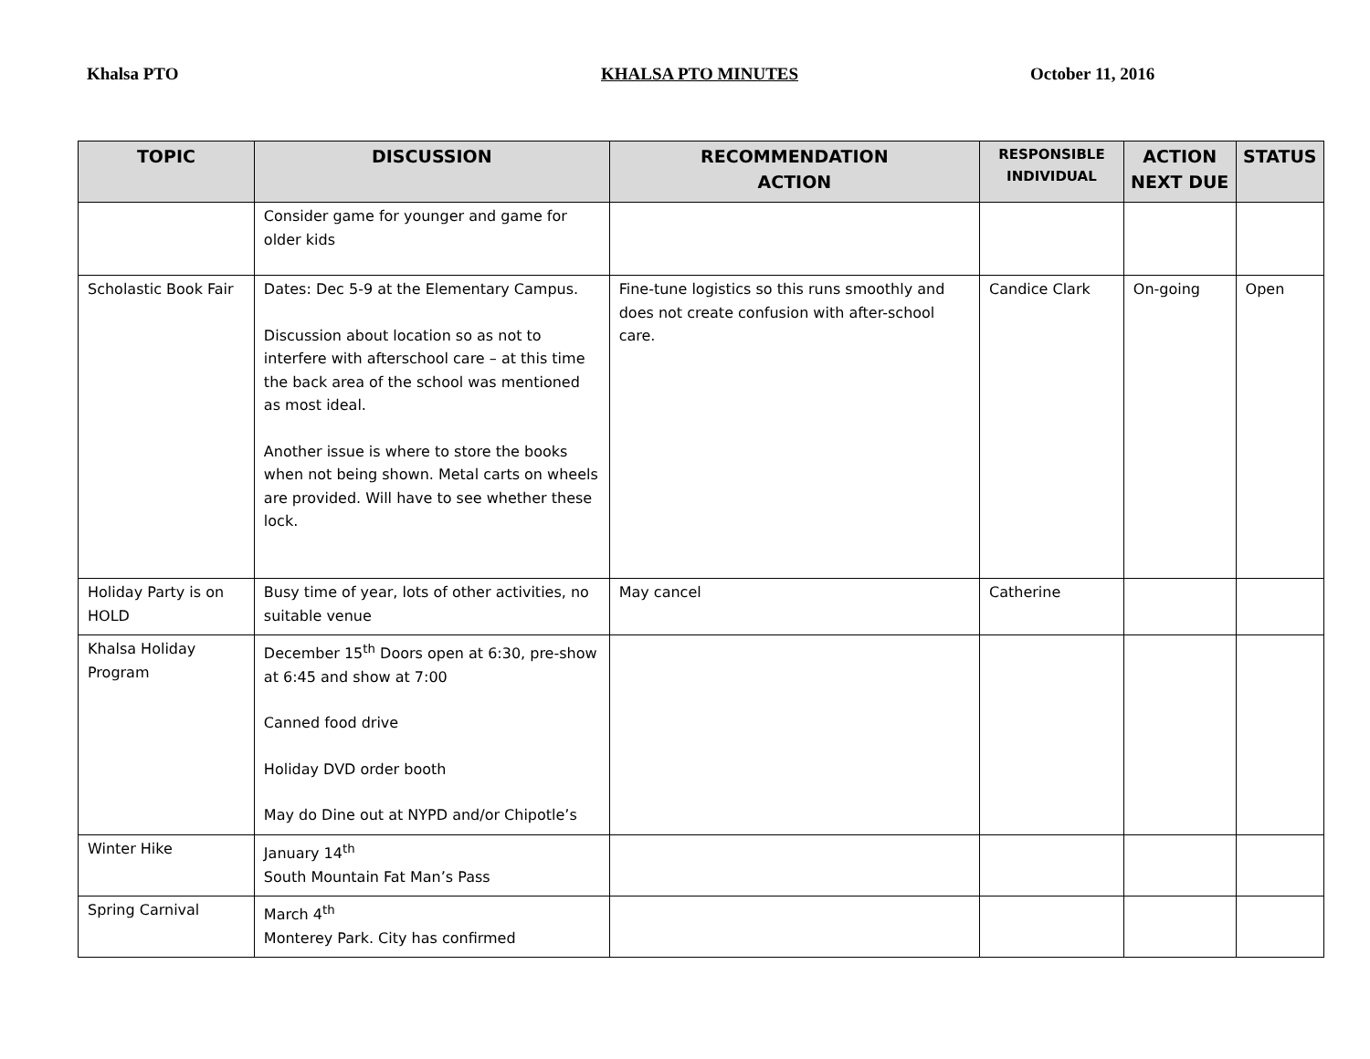Khalsa PTO KHALSA PTO MINUTES October 11, 2016
| TOPIC | DISCUSSION | RECOMMENDATION ACTION | RESPONSIBLE INDIVIDUAL | ACTION NEXT DUE | STATUS |
| --- | --- | --- | --- | --- | --- |
| | Consider game for younger and game for older kids | | | | |
| Scholastic Book Fair | Dates: Dec 5-9 at the Elementary Campus. Discussion about location so as not to interfere with afterschool care – at this time the back area of the school was mentioned as most ideal. Another issue is where to store the books when not being shown. Metal carts on wheels are provided. Will have to see whether these lock. | Fine-tune logistics so this runs smoothly and does not create confusion with after-school care. | Candice Clark | On-going | Open |
| Holiday Party is on HOLD | Busy time of year, lots of other activities, no suitable venue | May cancel | Catherine | | |
| Khalsa Holiday Program | December 15<sup>th</sup> Doors open at 6:30, pre-show at 6:45 and show at 7:00 Canned food drive Holiday DVD order booth May do Dine out at NYPD and/or Chipotle’s | | | | |
| Winter Hike | January 14<sup>th</sup> South Mountain Fat Man’s Pass | | | | |
| Spring Carnival | March 4<sup>th</sup> Monterey Park. City has confirmed | | | | |